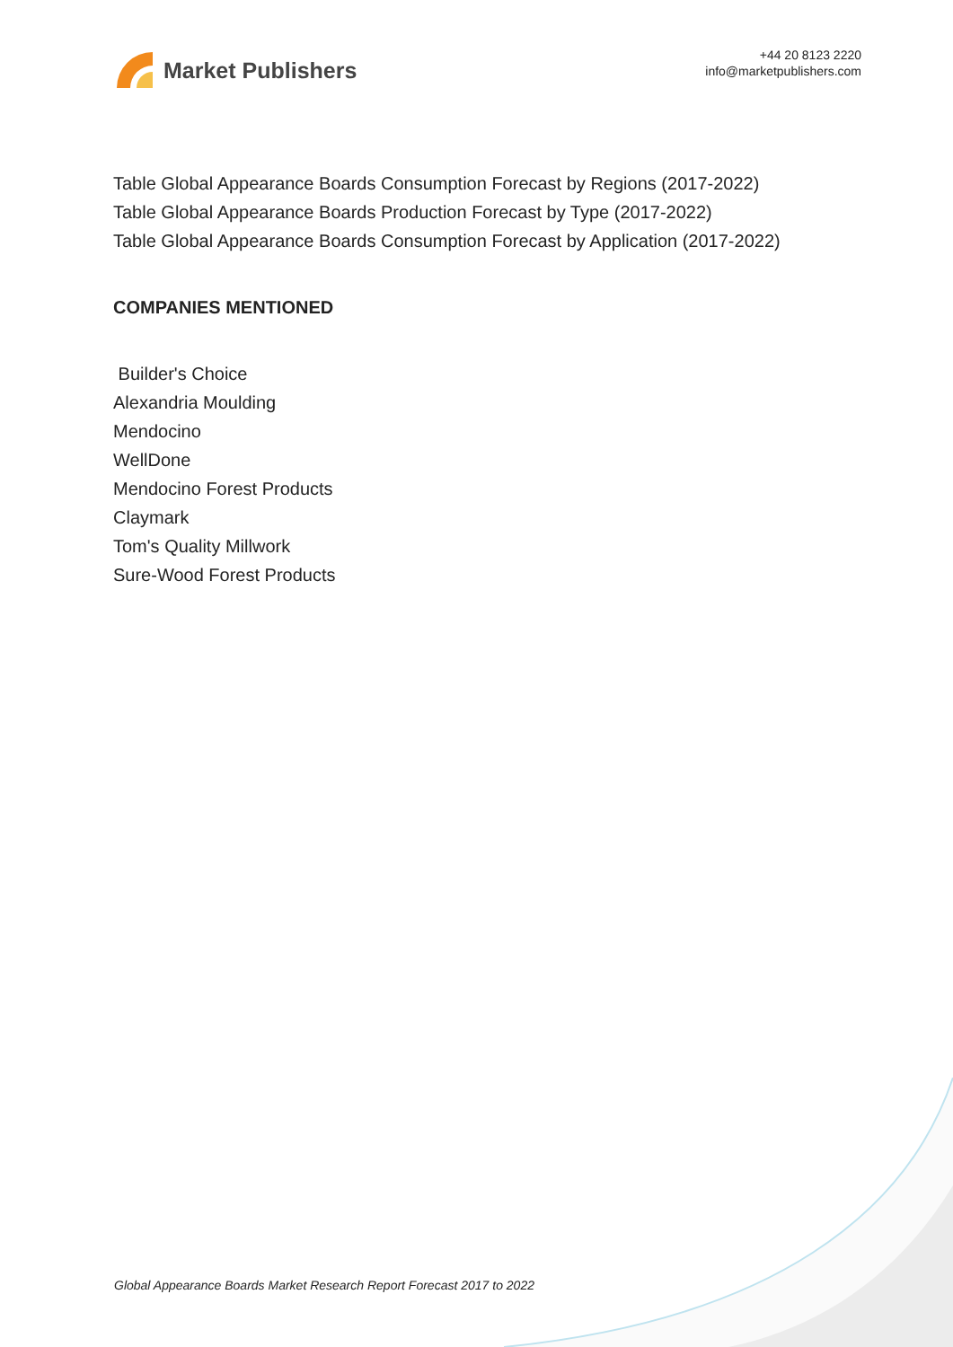Market Publishers
+44 20 8123 2220
info@marketpublishers.com
Table Global Appearance Boards Consumption Forecast by Regions (2017-2022)
Table Global Appearance Boards Production Forecast by Type (2017-2022)
Table Global Appearance Boards Consumption Forecast by Application (2017-2022)
COMPANIES MENTIONED
Builder's Choice
Alexandria Moulding
Mendocino
WellDone
Mendocino Forest Products
Claymark
Tom's Quality Millwork
Sure-Wood Forest Products
Global Appearance Boards Market Research Report Forecast 2017 to 2022